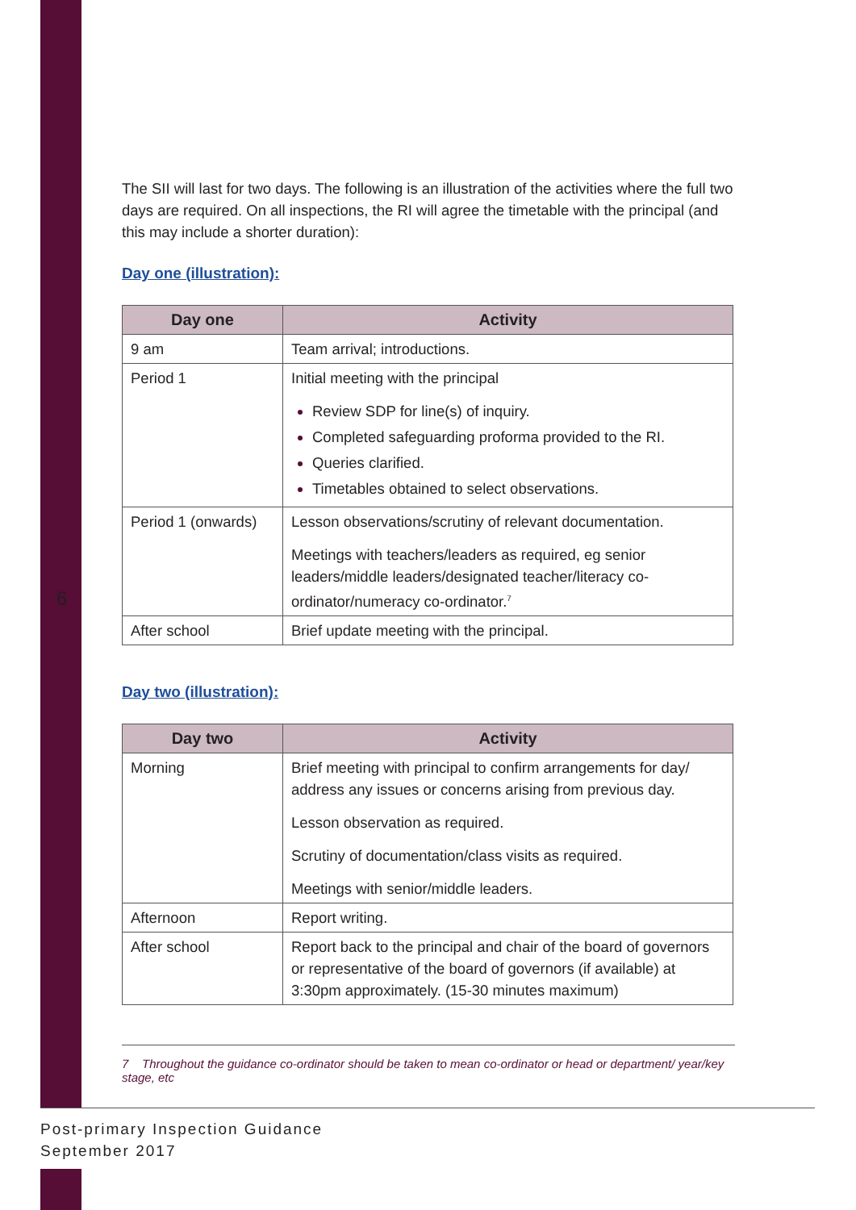6
The SII will last for two days. The following is an illustration of the activities where the full two days are required. On all inspections, the RI will agree the timetable with the principal (and this may include a shorter duration):
Day one (illustration):
| Day one | Activity |
| --- | --- |
| 9 am | Team arrival; introductions. |
| Period 1 | Initial meeting with the principal Review SDP for line(s) of inquiry. Completed safeguarding proforma provided to the RI. Queries clarified. Timetables obtained to select observations. |
| Period 1 (onwards) | Lesson observations/scrutiny of relevant documentation. Meetings with teachers/leaders as required, eg senior leaders/middle leaders/designated teacher/literacy co-ordinator/numeracy co-ordinator.<sup>7</sup> |
| After school | Brief update meeting with the principal. |
Day two (illustration):
| Day two | Activity |
| --- | --- |
| Morning | Brief meeting with principal to confirm arrangements for day/ address any issues or concerns arising from previous day. Lesson observation as required. Scrutiny of documentation/class visits as required. Meetings with senior/middle leaders. |
| Afternoon | Report writing. |
| After school | Report back to the principal and chair of the board of governors or representative of the board of governors (if available) at 3:30pm approximately. (15-30 minutes maximum) |
7 Throughout the guidance co-ordinator should be taken to mean co-ordinator or head or department/ year/key stage, etc
Post-primary Inspection Guidance
September 2017